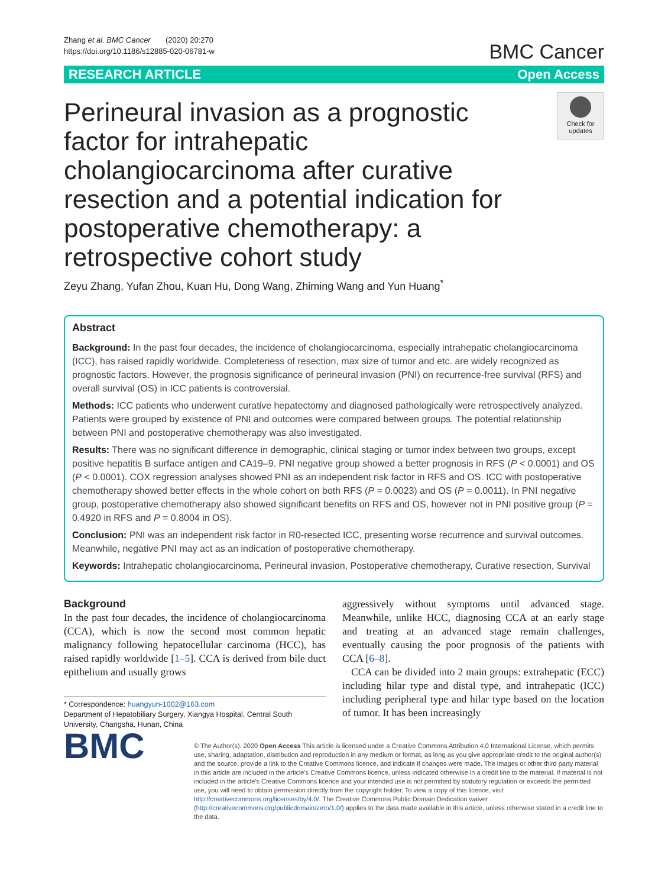Zhang et al. BMC Cancer (2020) 20:270
https://doi.org/10.1186/s12885-020-06781-w
BMC Cancer
RESEARCH ARTICLE Open Access
Perineural invasion as a prognostic factor for intrahepatic cholangiocarcinoma after curative resection and a potential indication for postoperative chemotherapy: a retrospective cohort study
Check for updates
Zeyu Zhang, Yufan Zhou, Kuan Hu, Dong Wang, Zhiming Wang and Yun Huang<sup>*</sup>
Abstract
Background: In the past four decades, the incidence of cholangiocarcinoma, especially intrahepatic cholangiocarcinoma (ICC), has raised rapidly worldwide. Completeness of resection, max size of tumor and etc. are widely recognized as prognostic factors. However, the prognosis significance of perineural invasion (PNI) on recurrence-free survival (RFS) and overall survival (OS) in ICC patients is controversial.
Methods: ICC patients who underwent curative hepatectomy and diagnosed pathologically were retrospectively analyzed. Patients were grouped by existence of PNI and outcomes were compared between groups. The potential relationship between PNI and postoperative chemotherapy was also investigated.
Results: There was no significant difference in demographic, clinical staging or tumor index between two groups, except positive hepatitis B surface antigen and CA19–9. PNI negative group showed a better prognosis in RFS (P < 0.0001) and OS (P < 0.0001). COX regression analyses showed PNI as an independent risk factor in RFS and OS. ICC with postoperative chemotherapy showed better effects in the whole cohort on both RFS (P = 0.0023) and OS (P = 0.0011). In PNI negative group, postoperative chemotherapy also showed significant benefits on RFS and OS, however not in PNI positive group (P = 0.4920 in RFS and P = 0.8004 in OS).
Conclusion: PNI was an independent risk factor in R0-resected ICC, presenting worse recurrence and survival outcomes. Meanwhile, negative PNI may act as an indication of postoperative chemotherapy.
Keywords: Intrahepatic cholangiocarcinoma, Perineural invasion, Postoperative chemotherapy, Curative resection, Survival
Background
In the past four decades, the incidence of cholangiocarcinoma (CCA), which is now the second most common hepatic malignancy following hepatocellular carcinoma (HCC), has raised rapidly worldwide [1–5]. CCA is derived from bile duct epithelium and usually grows
* Correspondence: huangyun-1002@163.com
Department of Hepatobiliary Surgery, Xiangya Hospital, Central South University, Changsha, Hunan, China
aggressively without symptoms until advanced stage. Meanwhile, unlike HCC, diagnosing CCA at an early stage and treating at an advanced stage remain challenges, eventually causing the poor prognosis of the patients with CCA [6–8].
CCA can be divided into 2 main groups: extrahepatic (ECC) including hilar type and distal type, and intrahepatic (ICC) including peripheral type and hilar type based on the location of tumor. It has been increasingly
BMC
© The Author(s). 2020 Open Access This article is licensed under a Creative Commons Attribution 4.0 International License, which permits use, sharing, adaptation, distribution and reproduction in any medium or format, as long as you give appropriate credit to the original author(s) and the source, provide a link to the Creative Commons licence, and indicate if changes were made. The images or other third party material in this article are included in the article's Creative Commons licence, unless indicated otherwise in a credit line to the material. If material is not included in the article's Creative Commons licence and your intended use is not permitted by statutory regulation or exceeds the permitted use, you will need to obtain permission directly from the copyright holder. To view a copy of this licence, visit http://creativecommons.org/licenses/by/4.0/. The Creative Commons Public Domain Dedication waiver (http://creativecommons.org/publicdomain/zero/1.0/) applies to the data made available in this article, unless otherwise stated in a credit line to the data.